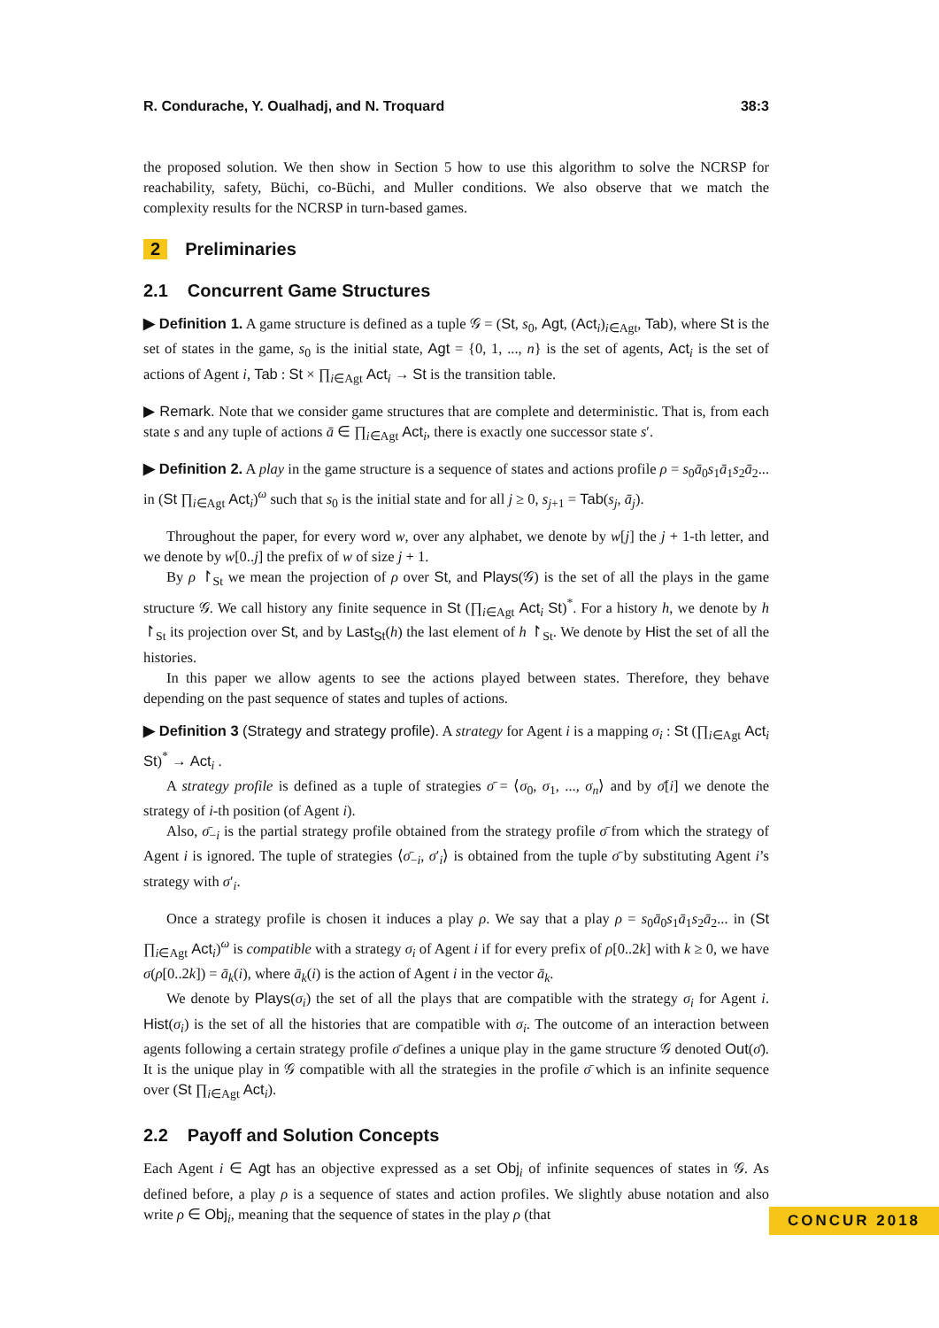R. Condurache, Y. Oualhadj, and N. Troquard 38:3
the proposed solution. We then show in Section 5 how to use this algorithm to solve the NCRSP for reachability, safety, Büchi, co-Büchi, and Muller conditions. We also observe that we match the complexity results for the NCRSP in turn-based games.
2 Preliminaries
2.1 Concurrent Game Structures
▶ Definition 1. A game structure is defined as a tuple 𝒢 = (St, s<sub>0</sub>, Agt, (Act<sub>i</sub>)<sub>i∈Agt</sub>, Tab), where St is the set of states in the game, s<sub>0</sub> is the initial state, Agt = {0, 1, ..., n} is the set of agents, Act<sub>i</sub> is the set of actions of Agent i, Tab : St × ∏<sub>i∈Agt</sub> Act<sub>i</sub> → St is the transition table.
▶ Remark. Note that we consider game structures that are complete and deterministic. That is, from each state s and any tuple of actions ā ∈ ∏<sub>i∈Agt</sub> Act<sub>i</sub>, there is exactly one successor state s′.
▶ Definition 2. A play in the game structure is a sequence of states and actions profile ρ = s<sub>0</sub>ā<sub>0</sub>s<sub>1</sub>ā<sub>1</sub>s<sub>2</sub>ā<sub>2</sub>... in (St ∏<sub>i∈Agt</sub> Act<sub>i</sub>)<sup>ω</sup> such that s<sub>0</sub> is the initial state and for all j ≥ 0, s<sub>j+1</sub> = Tab(s<sub>j</sub>, ā<sub>j</sub>).
Throughout the paper, for every word w, over any alphabet, we denote by w[j] the j + 1-th letter, and we denote by w[0..j] the prefix of w of size j + 1.
By ρ ↾<sub>St</sub> we mean the projection of ρ over St, and Plays(𝒢) is the set of all the plays in the game structure 𝒢. We call history any finite sequence in St (∏<sub>i∈Agt</sub> Act<sub>i</sub> St)<sup>*</sup>. For a history h, we denote by h ↾<sub>St</sub> its projection over St, and by Last<sub>St</sub>(h) the last element of h ↾<sub>St</sub>. We denote by Hist the set of all the histories.
In this paper we allow agents to see the actions played between states. Therefore, they behave depending on the past sequence of states and tuples of actions.
▶ Definition 3 (Strategy and strategy profile). A strategy for Agent i is a mapping σ<sub>i</sub> : St (∏<sub>i∈Agt</sub> Act<sub>i</sub> St)<sup>*</sup> → Act<sub>i</sub> .
A strategy profile is defined as a tuple of strategies σ̄ = ⟨σ<sub>0</sub>, σ<sub>1</sub>, ..., σ<sub>n</sub>⟩ and by σ̄[i] we denote the strategy of i-th position (of Agent i).
Also, σ̄<sub>−i</sub> is the partial strategy profile obtained from the strategy profile σ̄ from which the strategy of Agent i is ignored. The tuple of strategies ⟨σ̄<sub>−i</sub>, σ′<sub>i</sub>⟩ is obtained from the tuple σ̄ by substituting Agent i’s strategy with σ′<sub>i</sub>.
Once a strategy profile is chosen it induces a play ρ. We say that a play ρ = s<sub>0</sub>ā<sub>0</sub>s<sub>1</sub>ā<sub>1</sub>s<sub>2</sub>ā<sub>2</sub>... in (St ∏<sub>i∈Agt</sub> Act<sub>i</sub>)<sup>ω</sup> is compatible with a strategy σ<sub>i</sub> of Agent i if for every prefix of ρ[0..2k] with k ≥ 0, we have σ(ρ[0..2k]) = ā<sub>k</sub>(i), where ā<sub>k</sub>(i) is the action of Agent i in the vector ā<sub>k</sub>.
We denote by Plays(σ<sub>i</sub>) the set of all the plays that are compatible with the strategy σ<sub>i</sub> for Agent i. Hist(σ<sub>i</sub>) is the set of all the histories that are compatible with σ<sub>i</sub>. The outcome of an interaction between agents following a certain strategy profile σ̄ defines a unique play in the game structure 𝒢 denoted Out(σ̄). It is the unique play in 𝒢 compatible with all the strategies in the profile σ̄ which is an infinite sequence over (St ∏<sub>i∈Agt</sub> Act<sub>i</sub>).
2.2 Payoff and Solution Concepts
Each Agent i ∈ Agt has an objective expressed as a set Obj<sub>i</sub> of infinite sequences of states in 𝒢. As defined before, a play ρ is a sequence of states and action profiles. We slightly abuse notation and also write ρ ∈ Obj<sub>i</sub>, meaning that the sequence of states in the play ρ (that
CONCUR 2018